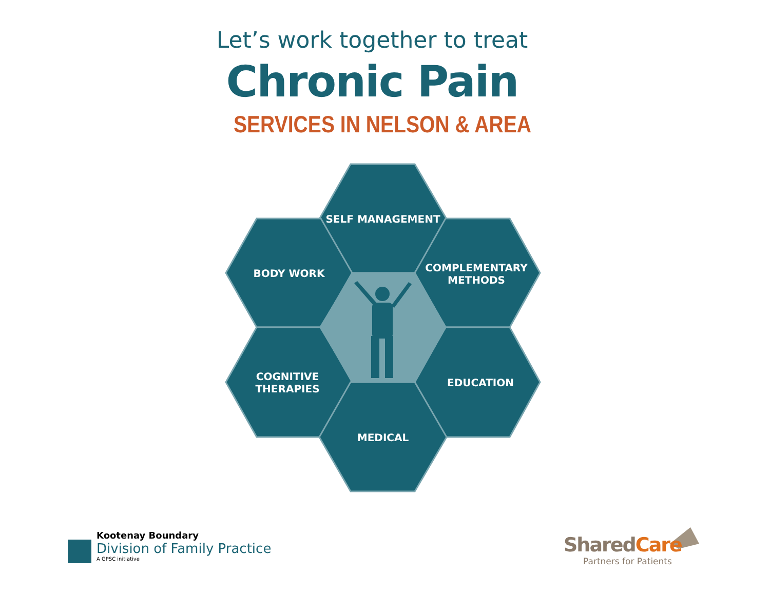Let’s work together to treat
Chronic Pain
SERVICES IN NELSON & AREA
SELF MANAGEMENT
BODY WORK
COMPLEMENTARY METHODS
COGNITIVE THERAPIES
EDUCATION
MEDICAL
Kootenay Boundary
Division of Family Practice
A GPSC initiative
SharedCare
Partners for Patients